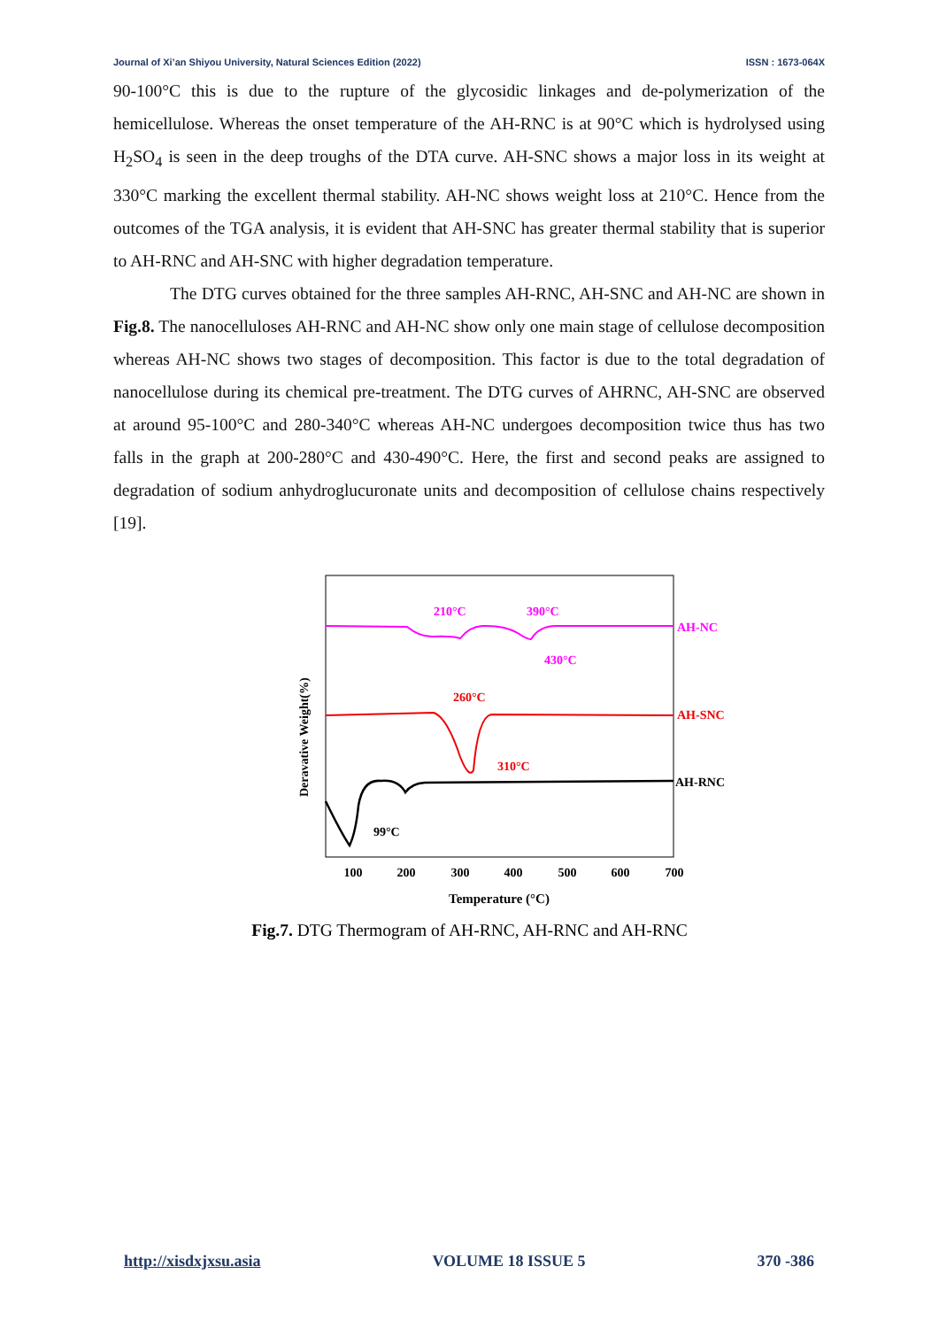Journal of Xi’an Shiyou University, Natural Sciences Edition (2022) ISSN : 1673-064X
90-100°C this is due to the rupture of the glycosidic linkages and de-polymerization of the hemicellulose. Whereas the onset temperature of the AH-RNC is at 90°C which is hydrolysed using H<sub>2</sub>SO<sub>4</sub> is seen in the deep troughs of the DTA curve. AH-SNC shows a major loss in its weight at 330°C marking the excellent thermal stability. AH-NC shows weight loss at 210°C. Hence from the outcomes of the TGA analysis, it is evident that AH-SNC has greater thermal stability that is superior to AH-RNC and AH-SNC with higher degradation temperature.
The DTG curves obtained for the three samples AH-RNC, AH-SNC and AH-NC are shown in Fig.8. The nanocelluloses AH-RNC and AH-NC show only one main stage of cellulose decomposition whereas AH-NC shows two stages of decomposition. This factor is due to the total degradation of nanocellulose during its chemical pre-treatment. The DTG curves of AHRNC, AH-SNC are observed at around 95-100°C and 280-340°C whereas AH-NC undergoes decomposition twice thus has two falls in the graph at 200-280°C and 430-490°C. Here, the first and second peaks are assigned to degradation of sodium anhydroglucuronate units and decomposition of cellulose chains respectively [19].
Deravative Weight(%)
100
200
300
400
500
600
700
Temperature (°C)
210°C
390°C
430°C
260°C
310°C
99°C
AH-NC
AH-SNC
AH-RNC
Fig.7. DTG Thermogram of AH-RNC, AH-RNC and AH-RNC
http://xisdxjxsu.asia VOLUME 18 ISSUE 5 370 -386